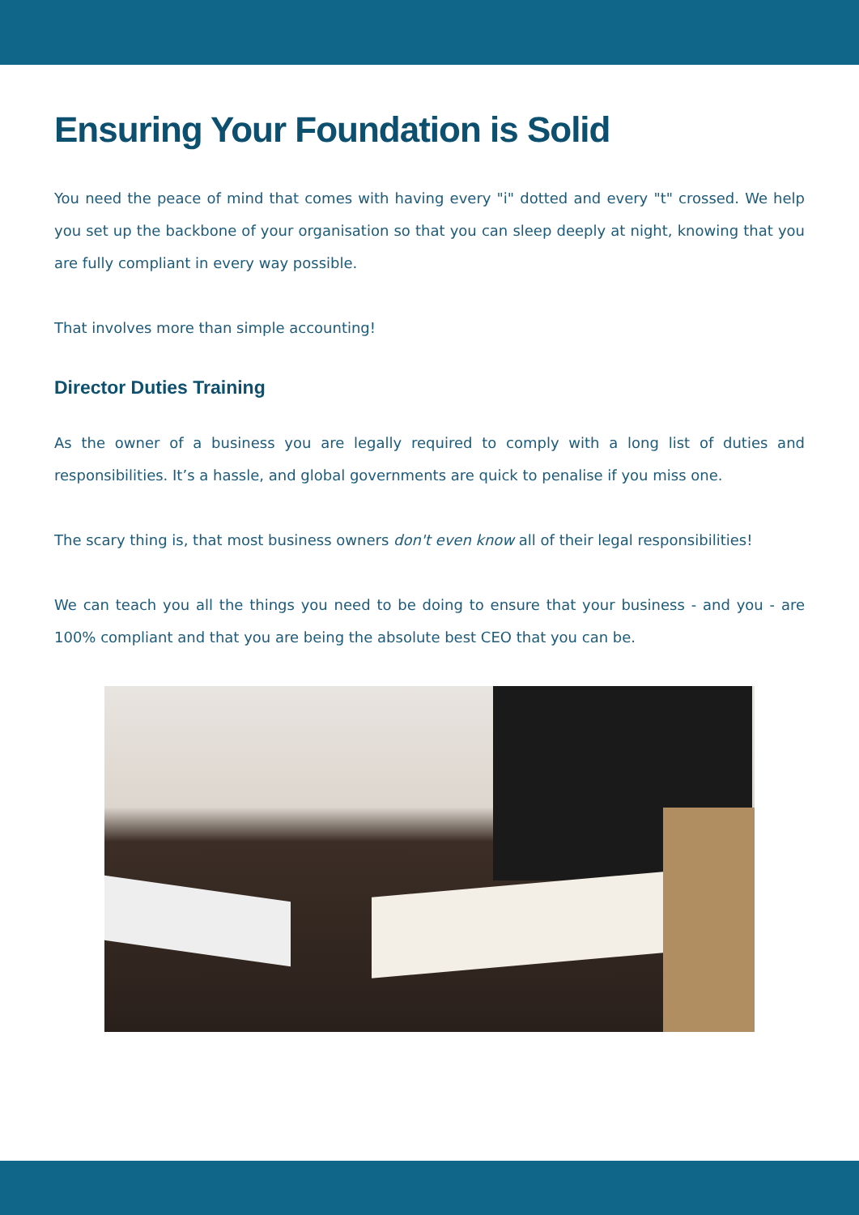Ensuring Your Foundation is Solid
You need the peace of mind that comes with having every "i" dotted and every "t" crossed. We help you set up the backbone of your organisation so that you can sleep deeply at night, knowing that you are fully compliant in every way possible.
That involves more than simple accounting!
Director Duties Training
As the owner of a business you are legally required to comply with a long list of duties and responsibilities. It’s a hassle, and global governments are quick to penalise if you miss one.
The scary thing is, that most business owners don't even know all of their legal responsibilities!
We can teach you all the things you need to be doing to ensure that your business - and you - are 100% compliant and that you are being the absolute best CEO that you can be.